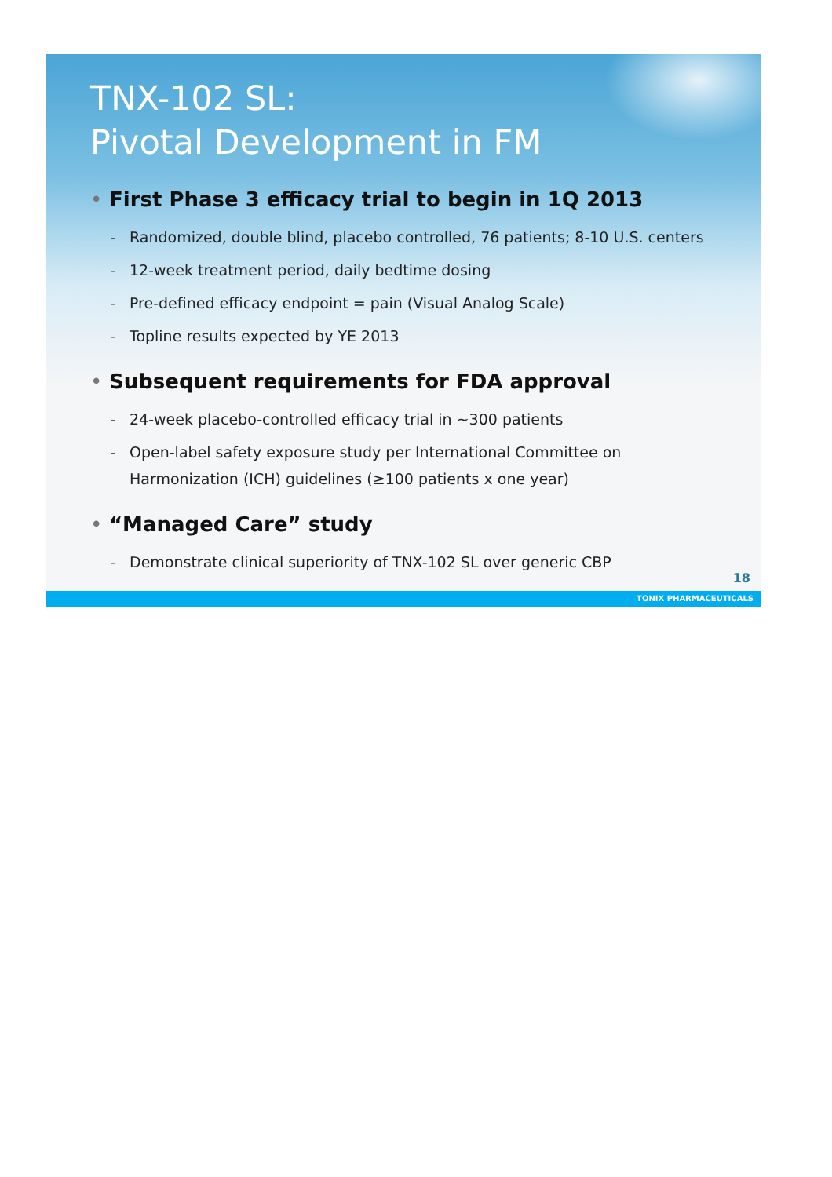TNX-102 SL:
Pivotal Development in FM
• First Phase 3 efficacy trial to begin in 1Q 2013
- Randomized, double blind, placebo controlled, 76 patients; 8-10 U.S. centers
- 12-week treatment period, daily bedtime dosing
- Pre-defined efficacy endpoint = pain (Visual Analog Scale)
- Topline results expected by YE 2013
• Subsequent requirements for FDA approval
- 24-week placebo-controlled efficacy trial in ~300 patients
- Open-label safety exposure study per International Committee on
Harmonization (ICH) guidelines (≥100 patients x one year)
• “Managed Care” study
- Demonstrate clinical superiority of TNX-102 SL over generic CBP
18
TONIX PHARMACEUTICALS